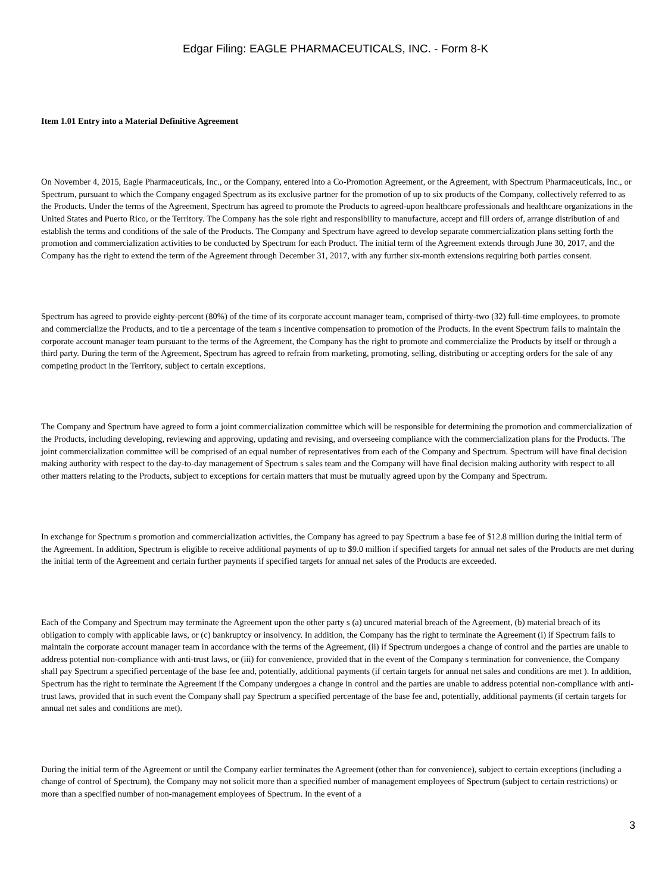Edgar Filing: EAGLE PHARMACEUTICALS, INC. - Form 8-K
Item 1.01 Entry into a Material Definitive Agreement
On November 4, 2015, Eagle Pharmaceuticals, Inc., or the Company, entered into a Co-Promotion Agreement, or the Agreement, with Spectrum Pharmaceuticals, Inc., or Spectrum, pursuant to which the Company engaged Spectrum as its exclusive partner for the promotion of up to six products of the Company, collectively referred to as the Products. Under the terms of the Agreement, Spectrum has agreed to promote the Products to agreed-upon healthcare professionals and healthcare organizations in the United States and Puerto Rico, or the Territory. The Company has the sole right and responsibility to manufacture, accept and fill orders of, arrange distribution of and establish the terms and conditions of the sale of the Products. The Company and Spectrum have agreed to develop separate commercialization plans setting forth the promotion and commercialization activities to be conducted by Spectrum for each Product. The initial term of the Agreement extends through June 30, 2017, and the Company has the right to extend the term of the Agreement through December 31, 2017, with any further six-month extensions requiring both parties consent.
Spectrum has agreed to provide eighty-percent (80%) of the time of its corporate account manager team, comprised of thirty-two (32) full-time employees, to promote and commercialize the Products, and to tie a percentage of the team s incentive compensation to promotion of the Products. In the event Spectrum fails to maintain the corporate account manager team pursuant to the terms of the Agreement, the Company has the right to promote and commercialize the Products by itself or through a third party. During the term of the Agreement, Spectrum has agreed to refrain from marketing, promoting, selling, distributing or accepting orders for the sale of any competing product in the Territory, subject to certain exceptions.
The Company and Spectrum have agreed to form a joint commercialization committee which will be responsible for determining the promotion and commercialization of the Products, including developing, reviewing and approving, updating and revising, and overseeing compliance with the commercialization plans for the Products. The joint commercialization committee will be comprised of an equal number of representatives from each of the Company and Spectrum. Spectrum will have final decision making authority with respect to the day-to-day management of Spectrum s sales team and the Company will have final decision making authority with respect to all other matters relating to the Products, subject to exceptions for certain matters that must be mutually agreed upon by the Company and Spectrum.
In exchange for Spectrum s promotion and commercialization activities, the Company has agreed to pay Spectrum a base fee of $12.8 million during the initial term of the Agreement. In addition, Spectrum is eligible to receive additional payments of up to $9.0 million if specified targets for annual net sales of the Products are met during the initial term of the Agreement and certain further payments if specified targets for annual net sales of the Products are exceeded.
Each of the Company and Spectrum may terminate the Agreement upon the other party s (a) uncured material breach of the Agreement, (b) material breach of its obligation to comply with applicable laws, or (c) bankruptcy or insolvency. In addition, the Company has the right to terminate the Agreement (i) if Spectrum fails to maintain the corporate account manager team in accordance with the terms of the Agreement, (ii) if Spectrum undergoes a change of control and the parties are unable to address potential non-compliance with anti-trust laws, or (iii) for convenience, provided that in the event of the Company s termination for convenience, the Company shall pay Spectrum a specified percentage of the base fee and, potentially, additional payments (if certain targets for annual net sales and conditions are met ). In addition, Spectrum has the right to terminate the Agreement if the Company undergoes a change in control and the parties are unable to address potential non-compliance with anti-trust laws, provided that in such event the Company shall pay Spectrum a specified percentage of the base fee and, potentially, additional payments (if certain targets for annual net sales and conditions are met).
During the initial term of the Agreement or until the Company earlier terminates the Agreement (other than for convenience), subject to certain exceptions (including a change of control of Spectrum), the Company may not solicit more than a specified number of management employees of Spectrum (subject to certain restrictions) or more than a specified number of non-management employees of Spectrum. In the event of a
3